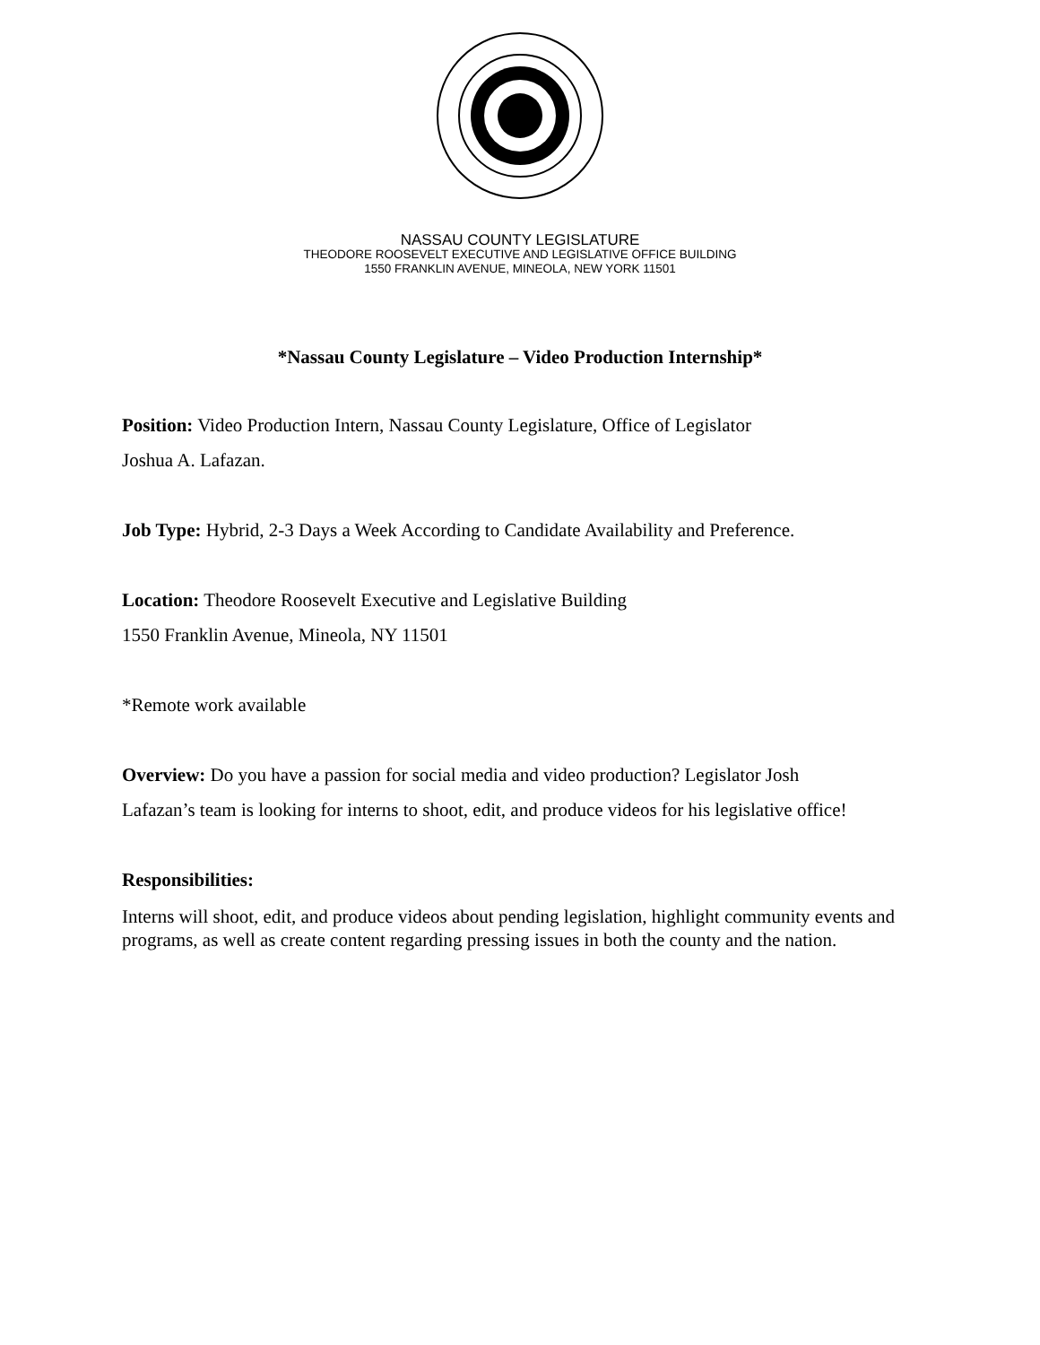NASSAU COUNTY LEGISLATURE
THEODORE ROOSEVELT EXECUTIVE AND LEGISLATIVE OFFICE BUILDING
1550 FRANKLIN AVENUE, MINEOLA, NEW YORK 11501
*Nassau County Legislature – Video Production Internship*
Position: Video Production Intern, Nassau County Legislature, Office of Legislator
Joshua A. Lafazan.
Job Type: Hybrid, 2-3 Days a Week According to Candidate Availability and Preference.
Location: Theodore Roosevelt Executive and Legislative Building
1550 Franklin Avenue, Mineola, NY 11501
*Remote work available
Overview: Do you have a passion for social media and video production? Legislator Josh
Lafazan’s team is looking for interns to shoot, edit, and produce videos for his legislative office!
Responsibilities:
Interns will shoot, edit, and produce videos about pending legislation, highlight community events and programs, as well as create content regarding pressing issues in both the county and the nation.